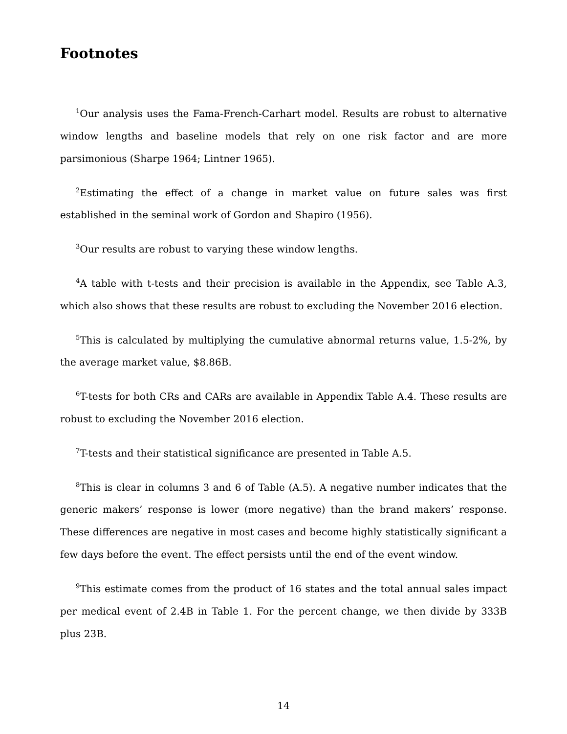Footnotes
<sup>1</sup> Our analysis uses the Fama-French-Carhart model. Results are robust to alternative window lengths and baseline models that rely on one risk factor and are more parsimonious (Sharpe 1964; Lintner 1965).
<sup>2</sup> Estimating the effect of a change in market value on future sales was first established in the seminal work of Gordon and Shapiro (1956).
<sup>3</sup> Our results are robust to varying these window lengths.
<sup>4</sup> A table with t-tests and their precision is available in the Appendix, see Table A.3, which also shows that these results are robust to excluding the November 2016 election.
<sup>5</sup> This is calculated by multiplying the cumulative abnormal returns value, 1.5-2%, by the average market value, $8.86B.
<sup>6</sup> T-tests for both CRs and CARs are available in Appendix Table A.4. These results are robust to excluding the November 2016 election.
<sup>7</sup> T-tests and their statistical significance are presented in Table A.5.
<sup>8</sup> This is clear in columns 3 and 6 of Table (A.5). A negative number indicates that the generic makers’ response is lower (more negative) than the brand makers’ response. These differences are negative in most cases and become highly statistically significant a few days before the event. The effect persists until the end of the event window.
<sup>9</sup> This estimate comes from the product of 16 states and the total annual sales impact per medical event of 2.4B in Table 1. For the percent change, we then divide by 333B plus 23B.
14